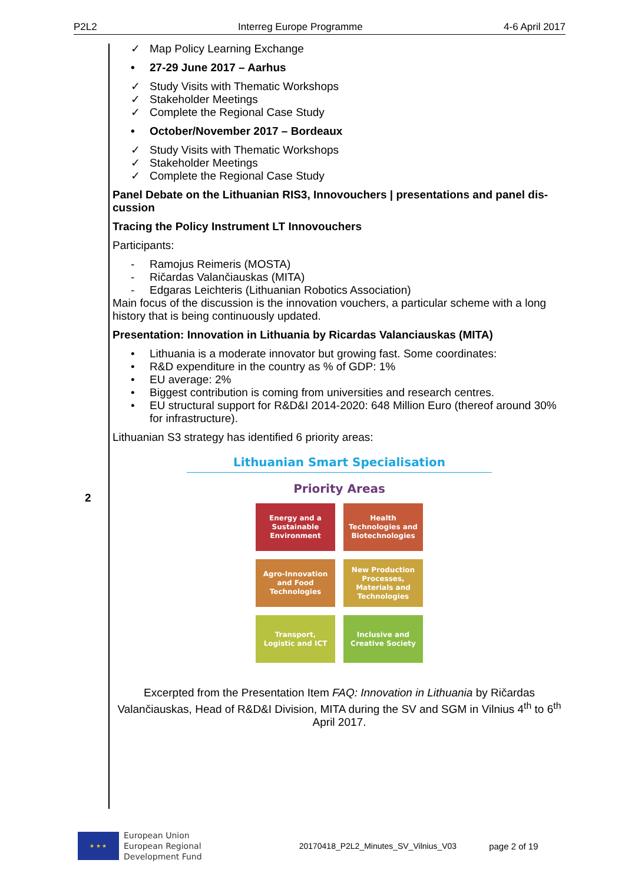P2L2 Interreg Europe Programme 4-6 April 2017
2
✓ Map Policy Learning Exchange
• 27-29 June 2017 – Aarhus
✓ Study Visits with Thematic Workshops
✓ Stakeholder Meetings
✓ Complete the Regional Case Study
• October/November 2017 – Bordeaux
✓ Study Visits with Thematic Workshops
✓ Stakeholder Meetings
✓ Complete the Regional Case Study
Panel Debate on the Lithuanian RIS3, Innovouchers | presentations and panel dis-cussion
Tracing the Policy Instrument LT Innovouchers
Participants:
- Ramojus Reimeris (MOSTA)
- Ričardas Valančiauskas (MITA)
- Edgaras Leichteris (Lithuanian Robotics Association)
Main focus of the discussion is the innovation vouchers, a particular scheme with a long history that is being continuously updated.
Presentation: Innovation in Lithuania by Ricardas Valanciauskas (MITA)
• Lithuania is a moderate innovator but growing fast. Some coordinates:
• R&D expenditure in the country as % of GDP: 1%
• EU average: 2%
• Biggest contribution is coming from universities and research centres.
• EU structural support for R&D&I 2014-2020: 648 Million Euro (thereof around 30% for infrastructure).
Lithuanian S3 strategy has identified 6 priority areas:
Lithuanian Smart Specialisation
Priority Areas
Energy and a Sustainable Environment
Health Technologies and Biotechnologies
Agro-Innovation and Food Technologies
New Production Processes, Materials and Technologies
Transport, Logistic and ICT
Inclusive and Creative Society
Excerpted from the Presentation Item FAQ: Innovation in Lithuania by Ričardas Valančiauskas, Head of R&D&I Division, MITA during the SV and SGM in Vilnius 4<sup>th</sup> to 6<sup>th</sup> April 2017.
★ ★ ★
European Union
European Regional
Development Fund
20170418_P2L2_Minutes_SV_Vilnius_V03
page 2 of 19